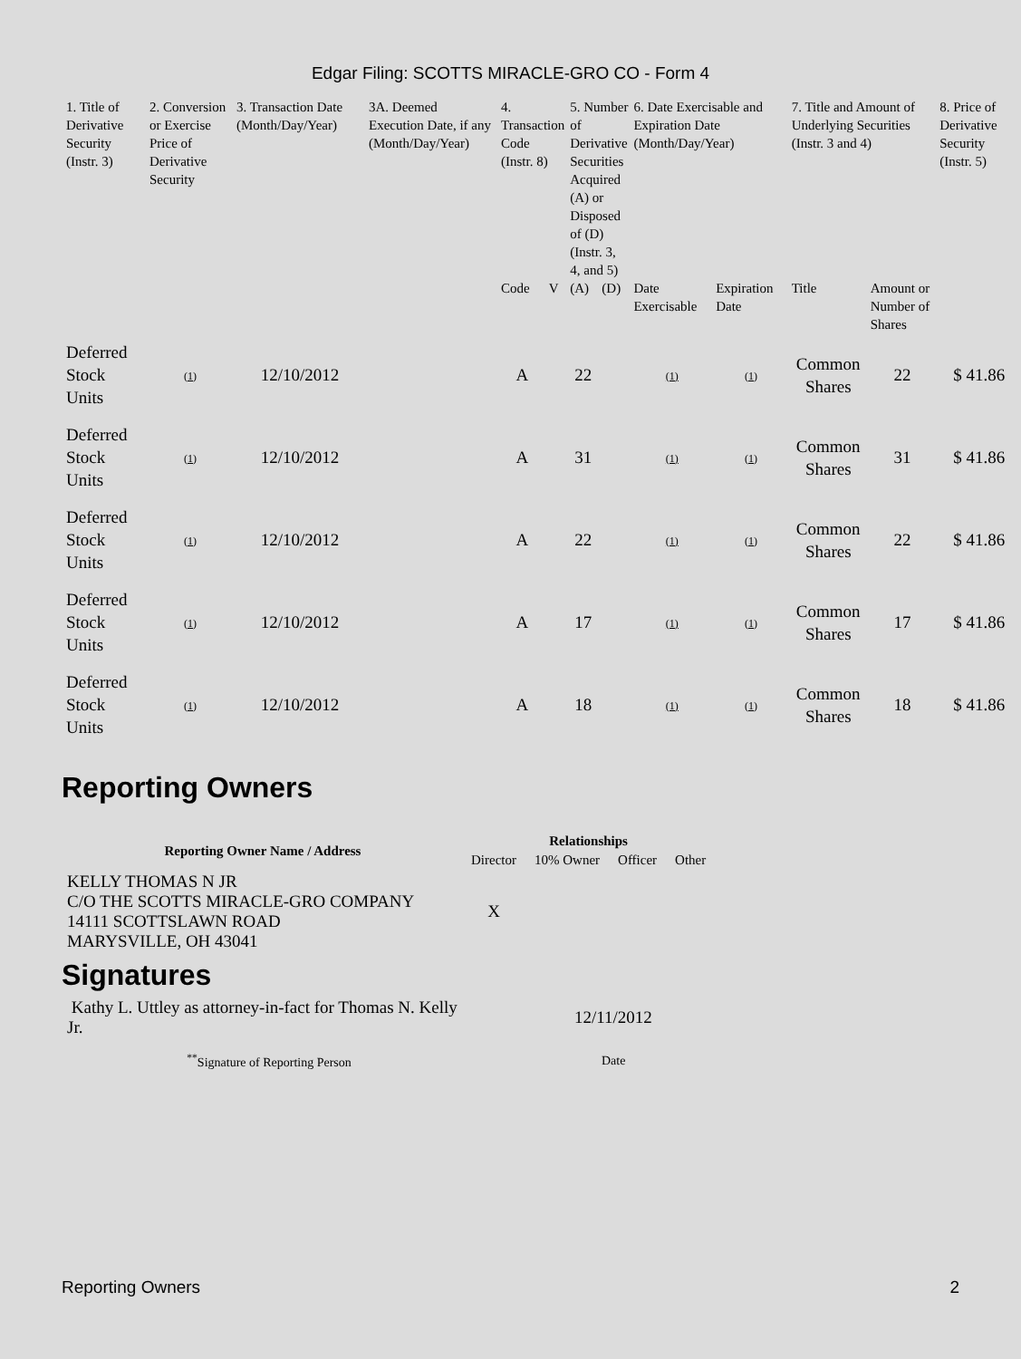Edgar Filing: SCOTTS MIRACLE-GRO CO - Form 4
| 1. Title of Derivative Security (Instr. 3) | 2. Conversion or Exercise Price of Derivative Security | 3. Transaction Date (Month/Day/Year) | 3A. Deemed Execution Date, if any (Month/Day/Year) | 4. Transaction Code (Instr. 8) | | 5. Number of Derivative Securities Acquired (A) or Disposed of (D) (Instr. 3, 4, and 5) | | 6. Date Exercisable and Expiration Date (Month/Day/Year) | | 7. Title and Amount of Underlying Securities (Instr. 3 and 4) | | 8. Price of Derivative Security (Instr. 5) |
| --- | --- | --- | --- | --- | --- | --- | --- | --- | --- | --- | --- | --- |
| | | | | Code | V | (A) | (D) | Date Exercisable | Expiration Date | Title | Amount or Number of Shares | |
| Deferred Stock Units | (1) | 12/10/2012 | | A | | 22 | | (1) | (1) | Common Shares | 22 | $ 41.86 |
| Deferred Stock Units | (1) | 12/10/2012 | | A | | 31 | | (1) | (1) | Common Shares | 31 | $ 41.86 |
| Deferred Stock Units | (1) | 12/10/2012 | | A | | 22 | | (1) | (1) | Common Shares | 22 | $ 41.86 |
| Deferred Stock Units | (1) | 12/10/2012 | | A | | 17 | | (1) | (1) | Common Shares | 17 | $ 41.86 |
| Deferred Stock Units | (1) | 12/10/2012 | | A | | 18 | | (1) | (1) | Common Shares | 18 | $ 41.86 |
Reporting Owners
| Reporting Owner Name / Address | Relationships | | | |
| --- | --- | --- | --- | --- |
| | Director | 10% Owner | Officer | Other |
| KELLY THOMAS N JR C/O THE SCOTTS MIRACLE-GRO COMPANY 14111 SCOTTSLAWN ROAD MARYSVILLE, OH 43041 | X | | | |
Signatures
| Kathy L. Uttley as attorney-in-fact for Thomas N. Kelly Jr. | 12/11/2012 |
| <sup>**</sup> Signature of Reporting Person | Date |
Reporting Owners 2